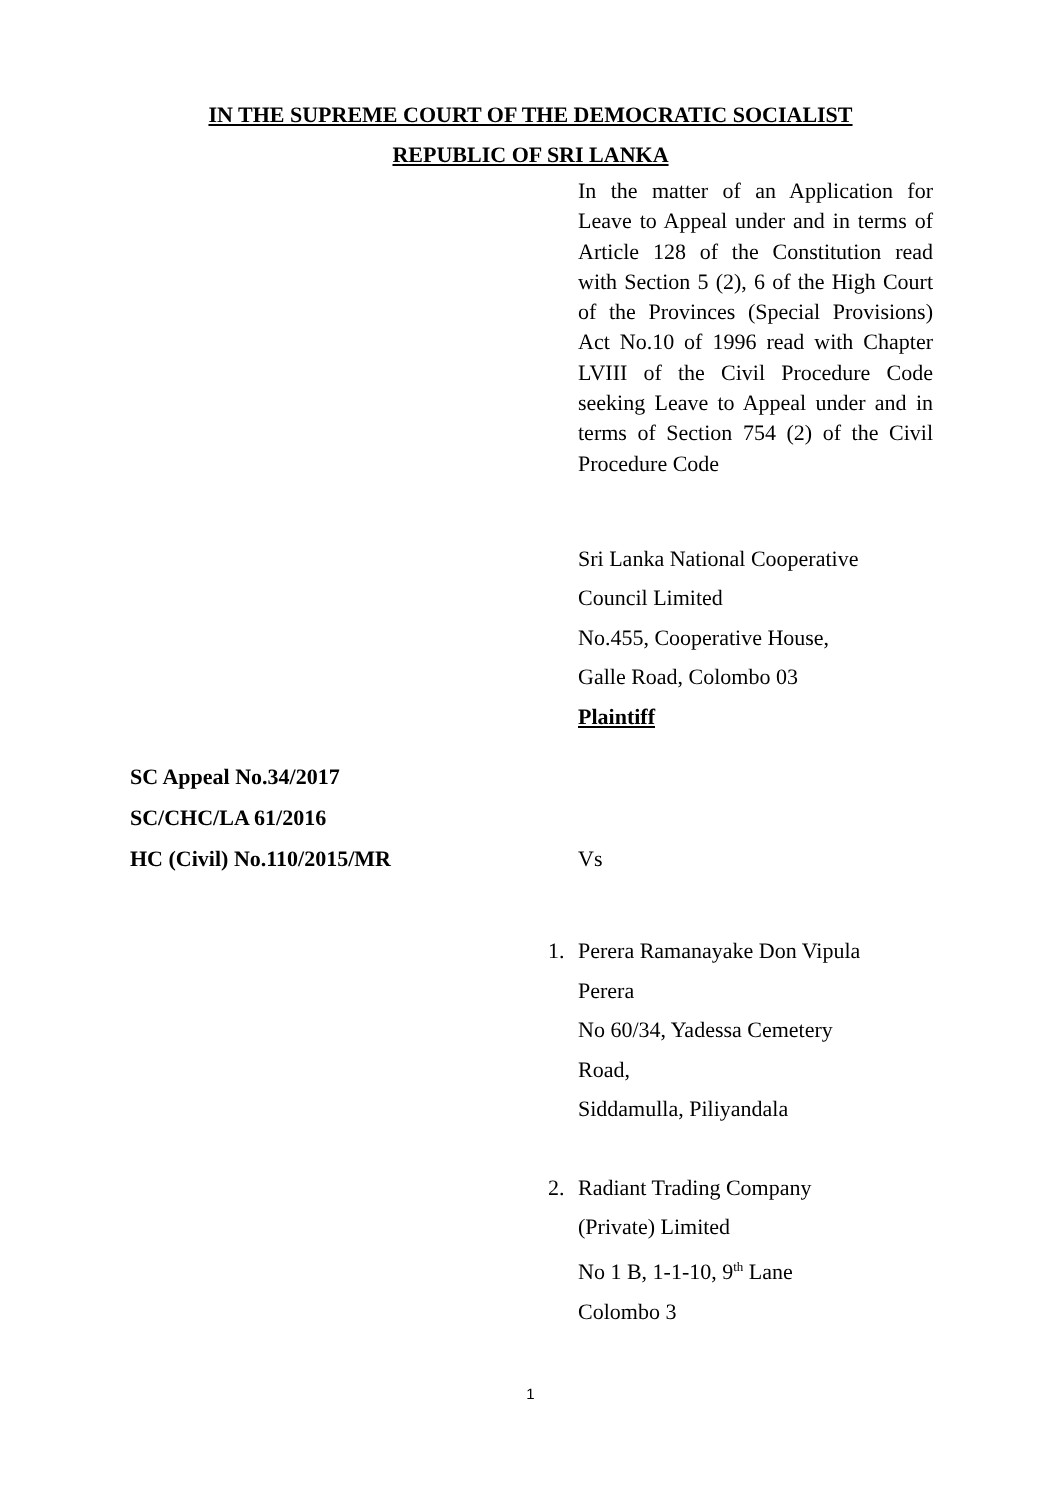IN THE SUPREME COURT OF THE DEMOCRATIC SOCIALIST
REPUBLIC OF SRI LANKA
In the matter of an Application for Leave to Appeal under and in terms of Article 128 of the Constitution read with Section 5 (2), 6 of the High Court of the Provinces (Special Provisions) Act No.10 of 1996 read with Chapter LVIII of the Civil Procedure Code seeking Leave to Appeal under and in terms of Section 754 (2) of the Civil Procedure Code
Sri Lanka National Cooperative
Council Limited
No.455, Cooperative House,
Galle Road, Colombo 03
Plaintiff
SC Appeal No.34/2017
SC/CHC/LA 61/2016
HC (Civil) No.110/2015/MR Vs
1. Perera Ramanayake Don Vipula
Perera
No 60/34, Yadessa Cemetery
Road,
Siddamulla, Piliyandala
2. Radiant Trading Company
(Private) Limited
No 1 B, 1-1-10, 9<sup>th</sup> Lane
Colombo 3
1